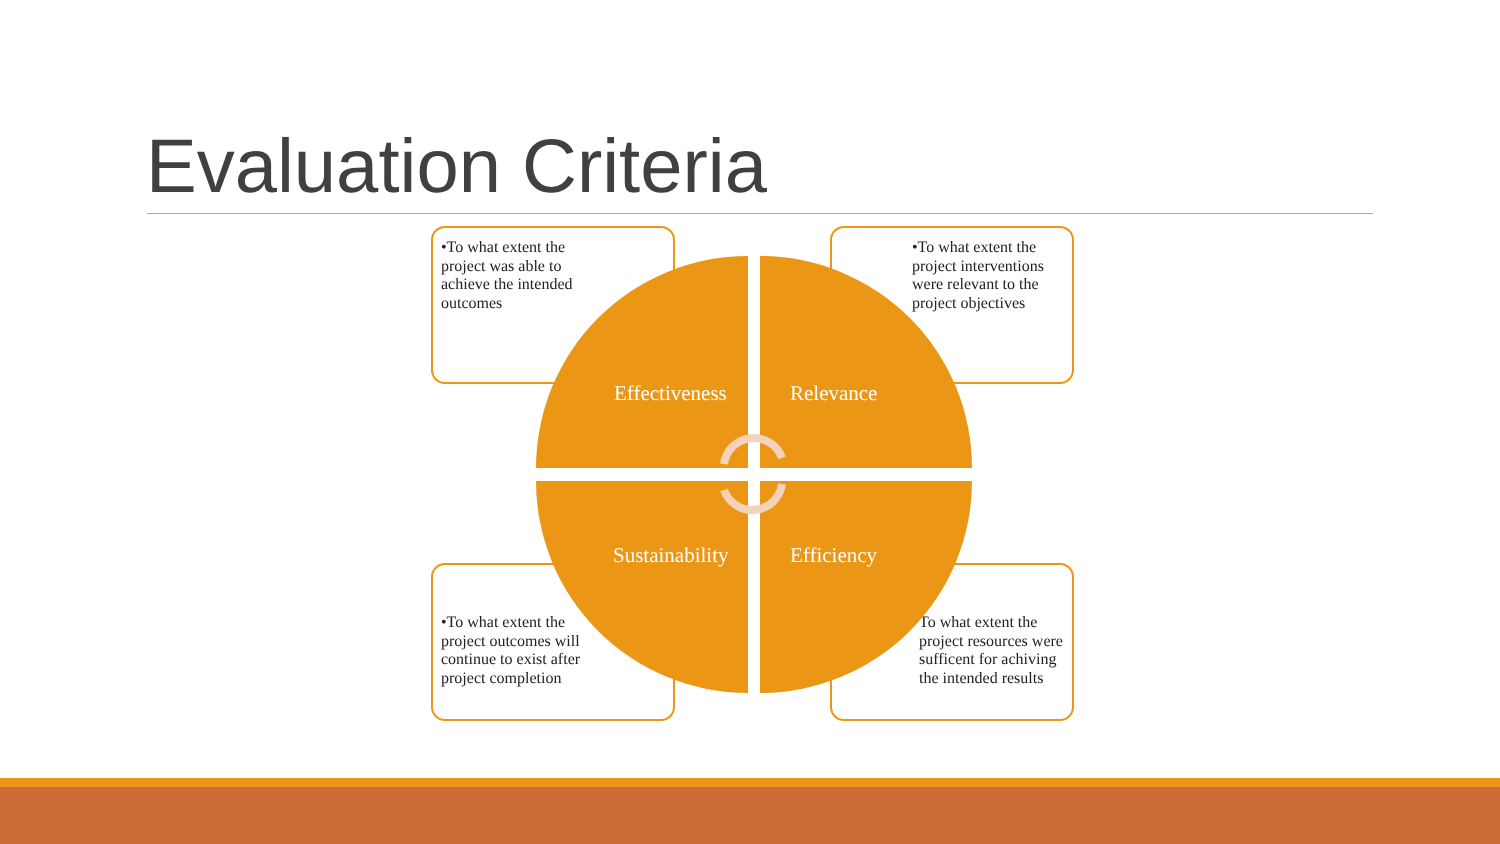Evaluation Criteria
•To what extent the project was able to achieve the intended outcomes
•To what extent the project interventions were relevant to the project objectives
•To what extent the project outcomes will continue to exist after project completion
To what extent the project resources were sufficent for achiving the intended results
Effectiveness Relevance
Sustainability Efficiency